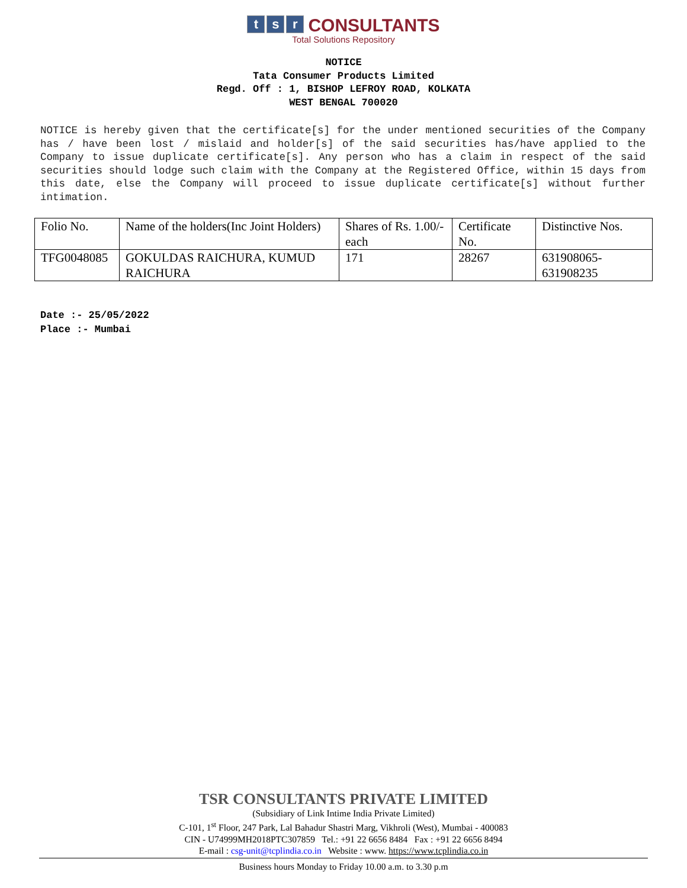t s r CONSULTANTS
Total Solutions Repository
NOTICE
Tata Consumer Products Limited
Regd. Off : 1, BISHOP LEFROY ROAD, KOLKATA
WEST BENGAL 700020
NOTICE is hereby given that the certificate[s] for the under mentioned securities of the Company has / have been lost / mislaid and holder[s] of the said securities has/have applied to the Company to issue duplicate certificate[s]. Any person who has a claim in respect of the said securities should lodge such claim with the Company at the Registered Office, within 15 days from this date, else the Company will proceed to issue duplicate certificate[s] without further intimation.
| Folio No. | Name of the holders(Inc Joint Holders) | Shares of Rs. 1.00/- each | Certificate No. | Distinctive Nos. |
| TFG0048085 | GOKULDAS RAICHURA, KUMUD RAICHURA | 171 | 28267 | 631908065- 631908235 |
Date :- 25/05/2022
Place :- Mumbai
TSR CONSULTANTS PRIVATE LIMITED
(Subsidiary of Link Intime India Private Limited)
C-101, 1<sup>st</sup> Floor, 247 Park, Lal Bahadur Shastri Marg, Vikhroli (West), Mumbai - 400083
CIN - U74999MH2018PTC307859 Tel.: +91 22 6656 8484 Fax : +91 22 6656 8494
E-mail : csg-unit@tcplindia.co.in Website : www. https://www.tcplindia.co.in
Business hours Monday to Friday 10.00 a.m. to 3.30 p.m